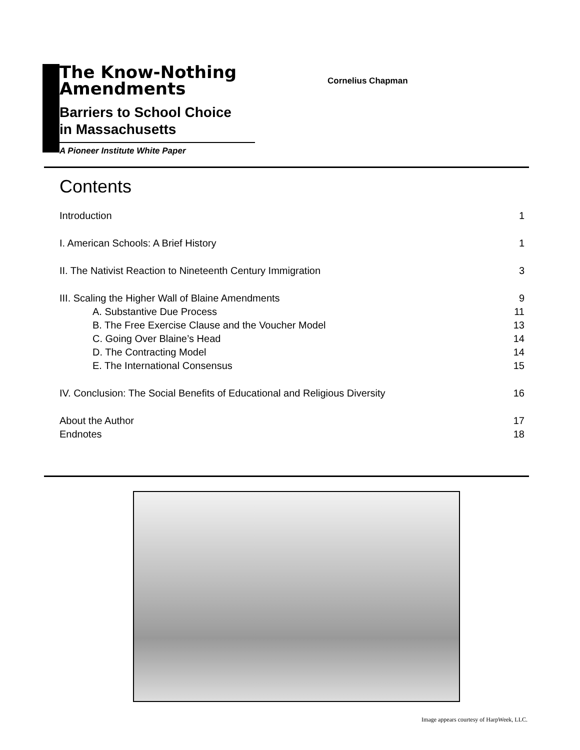The Know-Nothing
Amendments
Barriers to School Choice
in Massachusetts
A Pioneer Institute White Paper
Cornelius Chapman
Contents
Introduction 1
I. American Schools: A Brief History 1
II. The Nativist Reaction to Nineteenth Century Immigration 3
III. Scaling the Higher Wall of Blaine Amendments 9
A. Substantive Due Process 11
B. The Free Exercise Clause and the Voucher Model 13
C. Going Over Blaine’s Head 14
D. The Contracting Model 14
E. The International Consensus 15
IV. Conclusion: The Social Benefits of Educational and Religious Diversity 16
About the Author 17
Endnotes 18
Image appears courtesy of HarpWeek, LLC.